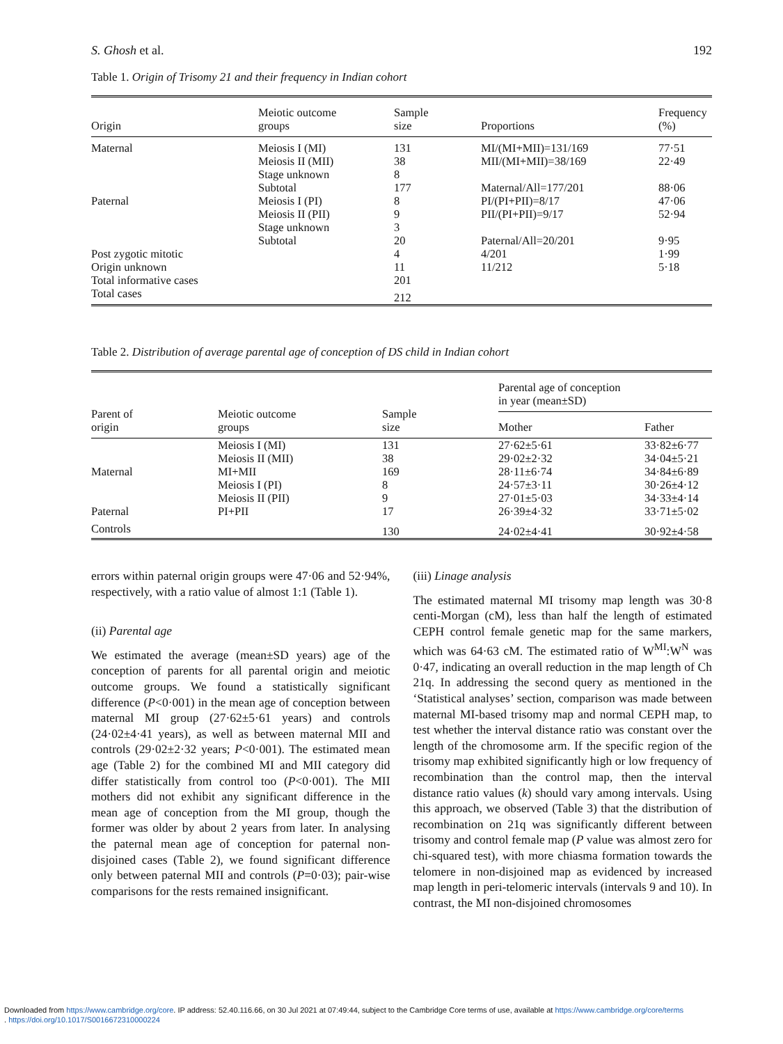S. Ghosh et al. 192
Table 1. Origin of Trisomy 21 and their frequency in Indian cohort
| Origin | Meiotic outcome groups | Sample size | Proportions | Frequency (%) |
| --- | --- | --- | --- | --- |
| Maternal | Meiosis I (MI) | 131 | MI/(MI+MII)=131/169 | 77·51 |
| | Meiosis II (MII) | 38 | MII/(MI+MII)=38/169 | 22·49 |
| | Stage unknown | 8 | | |
| | Subtotal | 177 | Maternal/All=177/201 | 88·06 |
| Paternal | Meiosis I (PI) | 8 | PI/(PI+PII)=8/17 | 47·06 |
| | Meiosis II (PII) | 9 | PII/(PI+PII)=9/17 | 52·94 |
| | Stage unknown | 3 | | |
| | Subtotal | 20 | Paternal/All=20/201 | 9·95 |
| Post zygotic mitotic | | 4 | 4/201 | 1·99 |
| Origin unknown | | 11 | 11/212 | 5·18 |
| Total informative cases | | 201 | | |
| Total cases | | 212 | | |
Table 2. Distribution of average parental age of conception of DS child in Indian cohort
| Parent of origin | Meiotic outcome groups | Sample size | Parental age of conception in year (mean±SD) | |
| --- | --- | --- | --- | --- |
| | | | Mother | Father |
| Maternal | Meiosis I (MI) Meiosis II (MII) MI+MII | 131 38 169 | 27·62±5·61 29·02±2·32 28·11±6·74 | 33·82±6·77 34·04±5·21 34·84±6·89 |
| Paternal | Meiosis I (PI) Meiosis II (PII) PI+PII | 8 9 17 | 24·57±3·11 27·01±5·03 26·39±4·32 | 30·26±4·12 34·33±4·14 33·71±5·02 |
| Controls | | 130 | 24·02±4·41 | 30·92±4·58 |
errors within paternal origin groups were 47·06 and 52·94%, respectively, with a ratio value of almost 1:1 (Table 1).
(ii) Parental age
We estimated the average (mean±SD years) age of the conception of parents for all parental origin and meiotic outcome groups. We found a statistically significant difference (P<0·001) in the mean age of conception between maternal MI group (27·62±5·61 years) and controls (24·02±4·41 years), as well as between maternal MII and controls (29·02±2·32 years; P<0·001). The estimated mean age (Table 2) for the combined MI and MII category did differ statistically from control too (P<0·001). The MII mothers did not exhibit any significant difference in the mean age of conception from the MI group, though the former was older by about 2 years from later. In analysing the paternal mean age of conception for paternal non-disjoined cases (Table 2), we found significant difference only between paternal MII and controls (P=0·03); pair-wise comparisons for the rests remained insignificant.
(iii) Linage analysis
The estimated maternal MI trisomy map length was 30·8 centi-Morgan (cM), less than half the length of estimated CEPH control female genetic map for the same markers, which was 64·63 cM. The estimated ratio of W<sup>MI</sup>:W<sup>N</sup> was 0·47, indicating an overall reduction in the map length of Ch 21q. In addressing the second query as mentioned in the ‘Statistical analyses’ section, comparison was made between maternal MI-based trisomy map and normal CEPH map, to test whether the interval distance ratio was constant over the length of the chromosome arm. If the specific region of the trisomy map exhibited significantly high or low frequency of recombination than the control map, then the interval distance ratio values (k) should vary among intervals. Using this approach, we observed (Table 3) that the distribution of recombination on 21q was significantly different between trisomy and control female map (P value was almost zero for chi-squared test), with more chiasma formation towards the telomere in non-disjoined map as evidenced by increased map length in peri-telomeric intervals (intervals 9 and 10). In contrast, the MI non-disjoined chromosomes
Downloaded from https://www.cambridge.org/core. IP address: 52.40.116.66, on 30 Jul 2021 at 07:49:44, subject to the Cambridge Core terms of use, available at https://www.cambridge.org/core/terms
. https://doi.org/10.1017/S0016672310000224